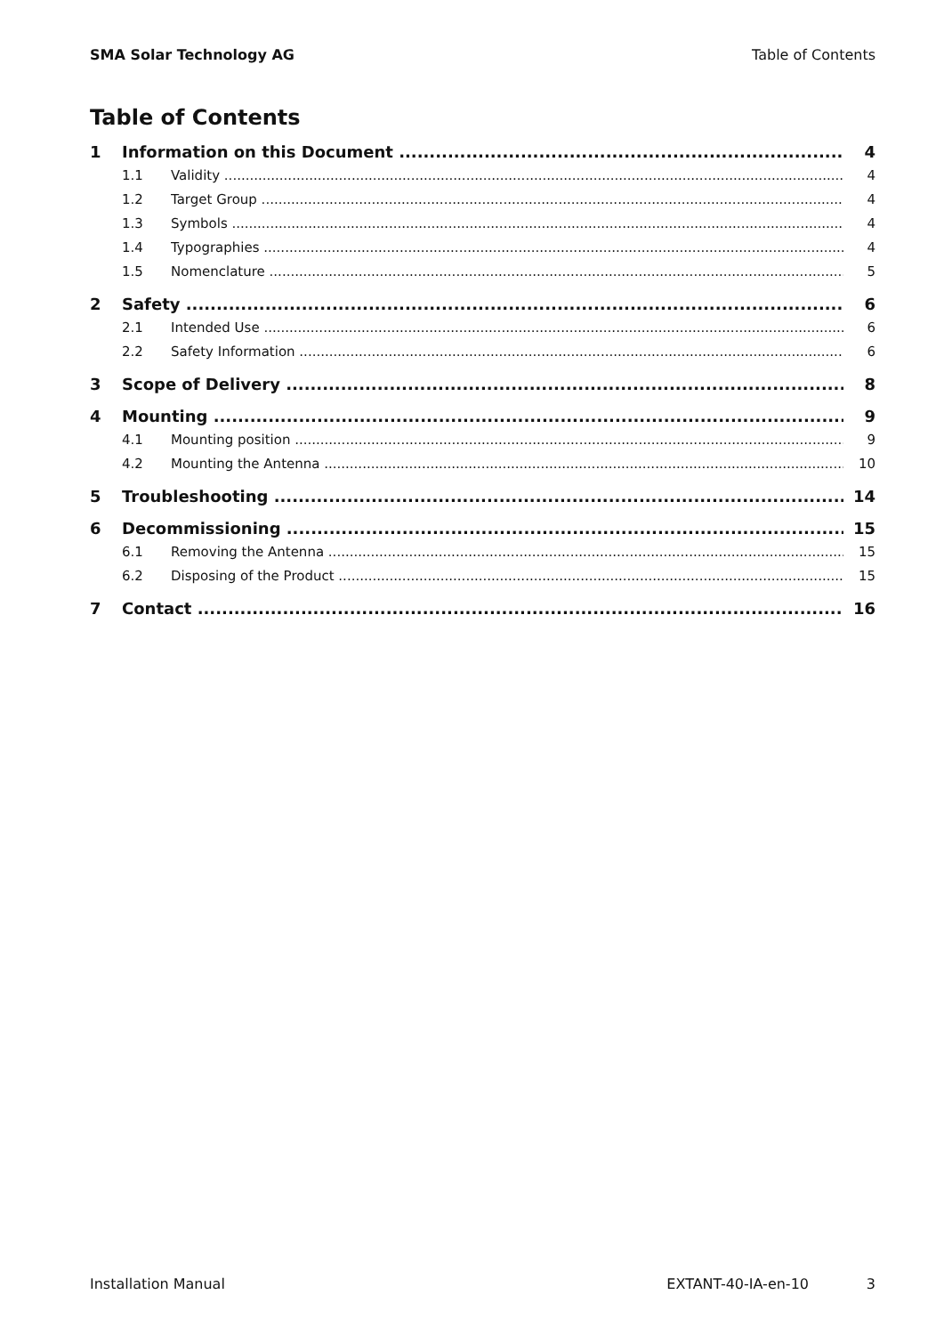SMA Solar Technology AG Table of Contents
Table of Contents
1 Information on this Document 4
1.1 Validity 4
1.2 Target Group 4
1.3 Symbols 4
1.4 Typographies 4
1.5 Nomenclature 5
2 Safety 6
2.1 Intended Use 6
2.2 Safety Information 6
3 Scope of Delivery 8
4 Mounting 9
4.1 Mounting position 9
4.2 Mounting the Antenna 10
5 Troubleshooting 14
6 Decommissioning 15
6.1 Removing the Antenna 15
6.2 Disposing of the Product 15
7 Contact 16
Installation Manual EXTANT-40-IA-en-10 3